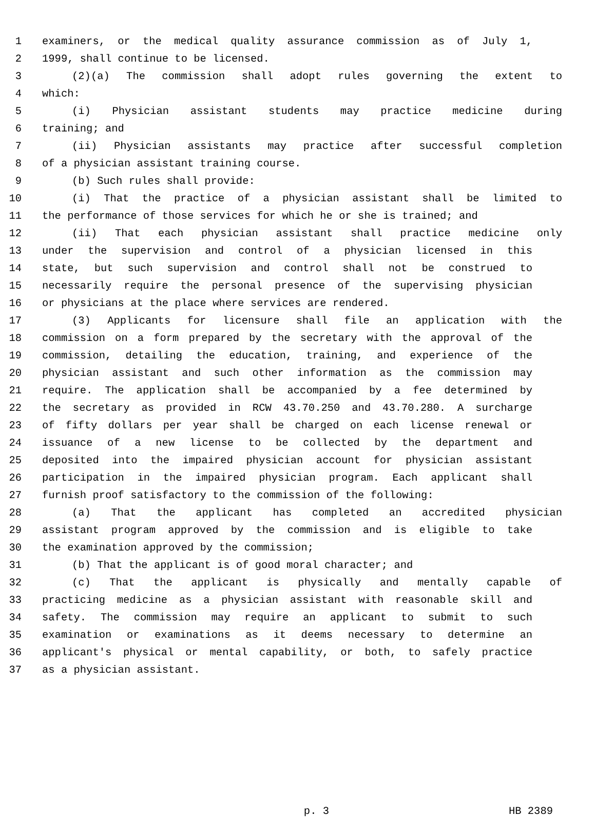1 examiners, or the medical quality assurance commission as of July 1,
2 1999, shall continue to be licensed.
3 (2)(a) The commission shall adopt rules governing the extent to
4 which:
5 (i) Physician assistant students may practice medicine during
6 training; and
7 (ii) Physician assistants may practice after successful completion
8 of a physician assistant training course.
9 (b) Such rules shall provide:
10 (i) That the practice of a physician assistant shall be limited to
11 the performance of those services for which he or she is trained; and
12 (ii) That each physician assistant shall practice medicine only
13 under the supervision and control of a physician licensed in this
14 state, but such supervision and control shall not be construed to
15 necessarily require the personal presence of the supervising physician
16 or physicians at the place where services are rendered.
17 (3) Applicants for licensure shall file an application with the
18 commission on a form prepared by the secretary with the approval of the
19 commission, detailing the education, training, and experience of the
20 physician assistant and such other information as the commission may
21 require. The application shall be accompanied by a fee determined by
22 the secretary as provided in RCW 43.70.250 and 43.70.280. A surcharge
23 of fifty dollars per year shall be charged on each license renewal or
24 issuance of a new license to be collected by the department and
25 deposited into the impaired physician account for physician assistant
26 participation in the impaired physician program. Each applicant shall
27 furnish proof satisfactory to the commission of the following:
28 (a) That the applicant has completed an accredited physician
29 assistant program approved by the commission and is eligible to take
30 the examination approved by the commission;
31 (b) That the applicant is of good moral character; and
32 (c) That the applicant is physically and mentally capable of
33 practicing medicine as a physician assistant with reasonable skill and
34 safety. The commission may require an applicant to submit to such
35 examination or examinations as it deems necessary to determine an
36 applicant's physical or mental capability, or both, to safely practice
37 as a physician assistant.
p. 3 HB 2389